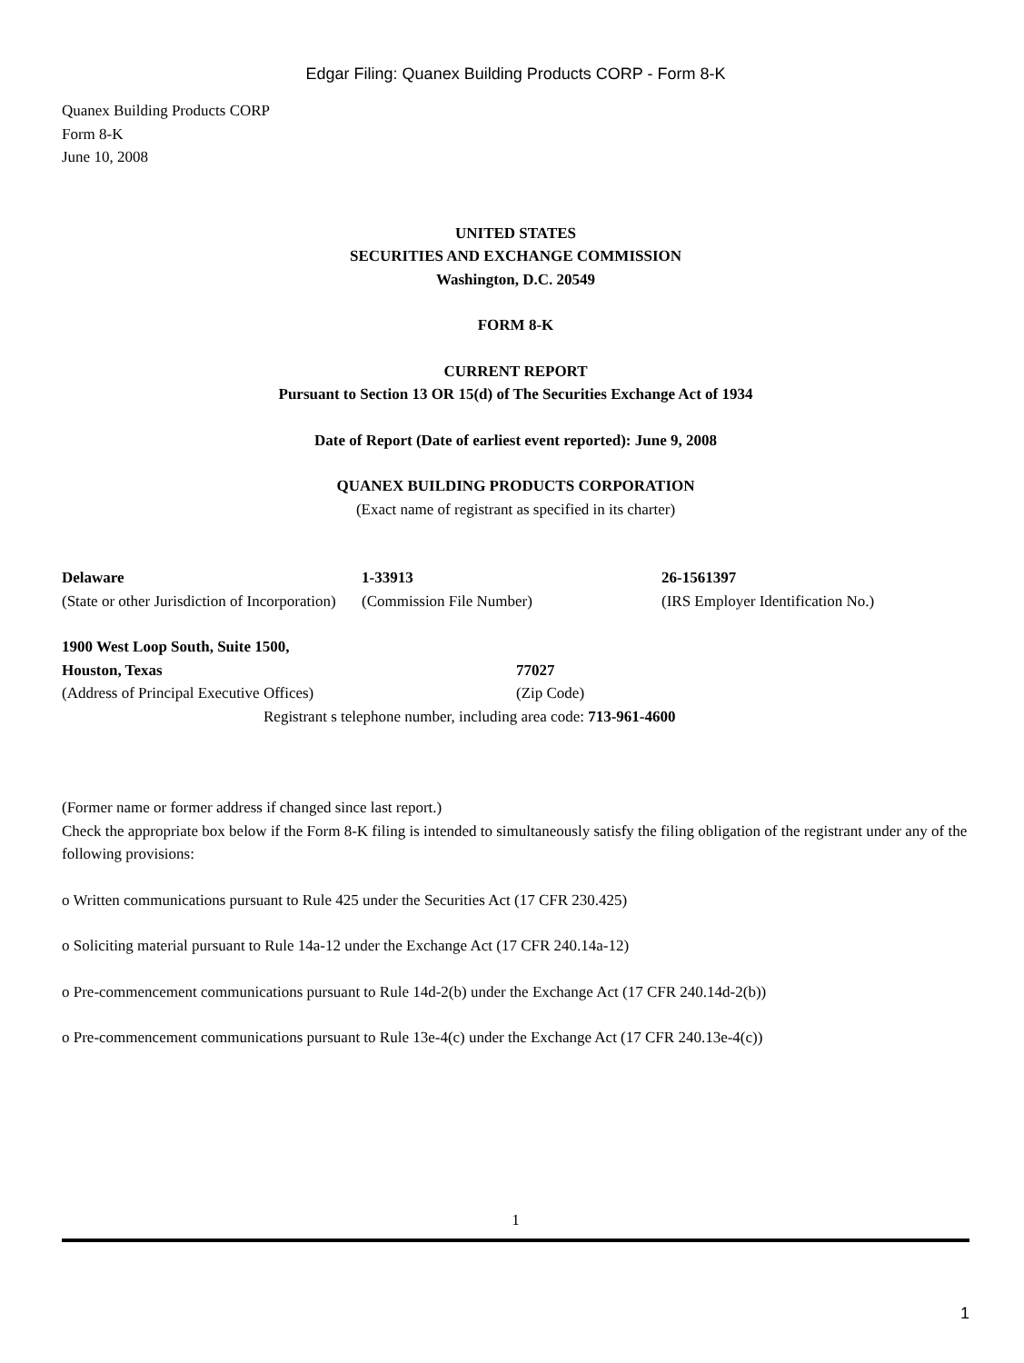Edgar Filing: Quanex Building Products CORP - Form 8-K
Quanex Building Products CORP
Form 8-K
June 10, 2008
UNITED STATES
SECURITIES AND EXCHANGE COMMISSION
Washington, D.C. 20549
FORM 8-K
CURRENT REPORT
Pursuant to Section 13 OR 15(d) of The Securities Exchange Act of 1934
Date of Report (Date of earliest event reported): June 9, 2008
QUANEX BUILDING PRODUCTS CORPORATION
(Exact name of registrant as specified in its charter)
| Delaware | 1-33913 | 26-1561397 |
| (State or other Jurisdiction of Incorporation) | (Commission File Number) | (IRS Employer Identification No.) |
| 1900 West Loop South, Suite 1500, Houston, Texas | 77027 |
| (Address of Principal Executive Offices) | (Zip Code) |
Registrant s telephone number, including area code: 713-961-4600
(Former name or former address if changed since last report.)
Check the appropriate box below if the Form 8-K filing is intended to simultaneously satisfy the filing obligation of the registrant under any of the following provisions:
o Written communications pursuant to Rule 425 under the Securities Act (17 CFR 230.425)
o Soliciting material pursuant to Rule 14a-12 under the Exchange Act (17 CFR 240.14a-12)
o Pre-commencement communications pursuant to Rule 14d-2(b) under the Exchange Act (17 CFR 240.14d-2(b))
o Pre-commencement communications pursuant to Rule 13e-4(c) under the Exchange Act (17 CFR 240.13e-4(c))
1
1